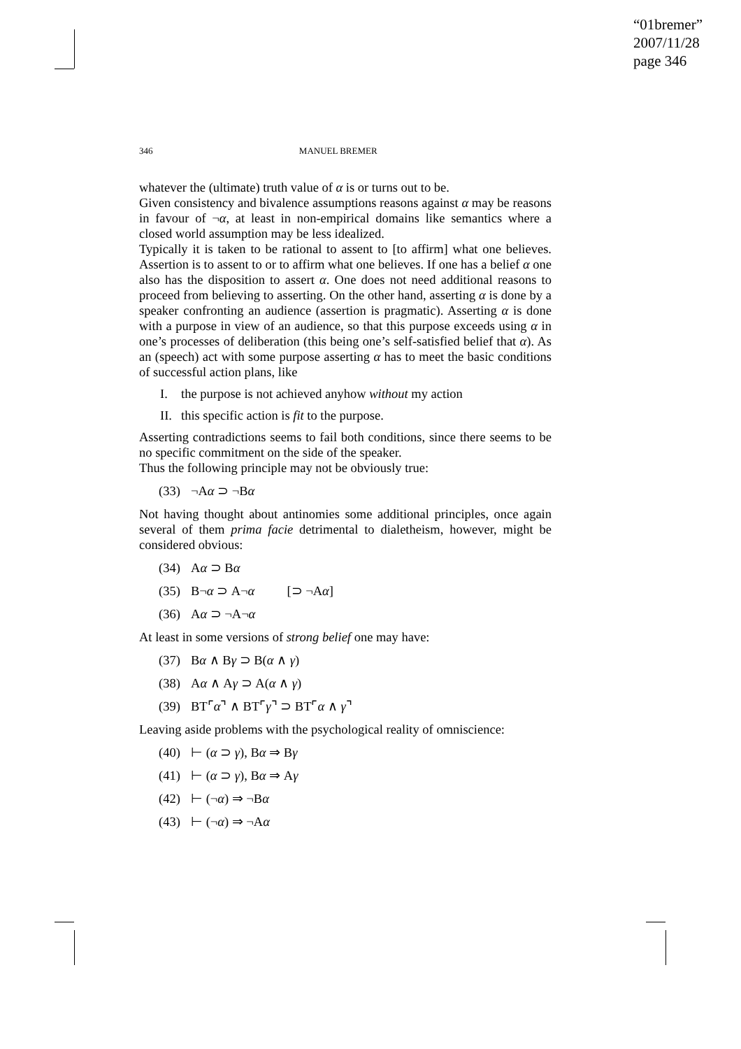“01bremer”
2007/11/28
page 346
346 MANUEL BREMER
whatever the (ultimate) truth value of α is or turns out to be.
Given consistency and bivalence assumptions reasons against α may be reasons in favour of ¬α, at least in non-empirical domains like semantics where a closed world assumption may be less idealized.
Typically it is taken to be rational to assent to [to affirm] what one believes. Assertion is to assent to or to affirm what one believes. If one has a belief α one also has the disposition to assert α. One does not need additional reasons to proceed from believing to asserting. On the other hand, asserting α is done by a speaker confronting an audience (assertion is pragmatic). Asserting α is done with a purpose in view of an audience, so that this purpose exceeds using α in one’s processes of deliberation (this being one’s self-satisfied belief that α). As an (speech) act with some purpose asserting α has to meet the basic conditions of successful action plans, like
I. the purpose is not achieved anyhow without my action
II. this specific action is fit to the purpose.
Asserting contradictions seems to fail both conditions, since there seems to be no specific commitment on the side of the speaker.
Thus the following principle may not be obviously true:
(33) ¬Aα ⊃ ¬Bα
Not having thought about antinomies some additional principles, once again several of them prima facie detrimental to dialetheism, however, might be considered obvious:
(34) Aα ⊃ Bα
(35) B¬α ⊃ A¬α [⊃ ¬Aα]
(36) Aα ⊃ ¬A¬α
At least in some versions of strong belief one may have:
(37) Bα ∧ Bγ ⊃ B(α ∧ γ)
(38) Aα ∧ Aγ ⊃ A(α ∧ γ)
(39) BT⌜α⌝ ∧ BT⌜γ⌝ ⊃ BT⌜α ∧ γ⌝
Leaving aside problems with the psychological reality of omniscience:
(40) ⊢ (α ⊃ γ), Bα ⇒ Bγ
(41) ⊢ (α ⊃ γ), Bα ⇒ Aγ
(42) ⊢ (¬α) ⇒ ¬Bα
(43) ⊢ (¬α) ⇒ ¬Aα